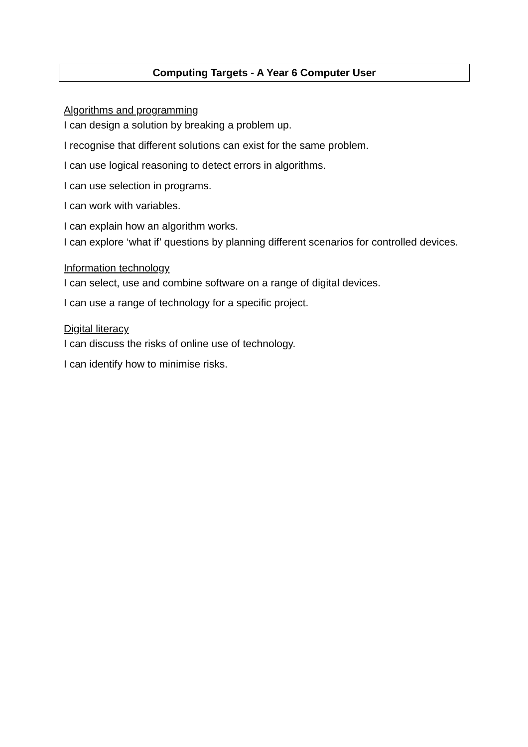Computing Targets - A Year 6 Computer User
Algorithms and programming
I can design a solution by breaking a problem up.
I recognise that different solutions can exist for the same problem.
I can use logical reasoning to detect errors in algorithms.
I can use selection in programs.
I can work with variables.
I can explain how an algorithm works.
I can explore ‘what if’ questions by planning different scenarios for controlled devices.
Information technology
I can select, use and combine software on a range of digital devices.
I can use a range of technology for a specific project.
Digital literacy
I can discuss the risks of online use of technology.
I can identify how to minimise risks.